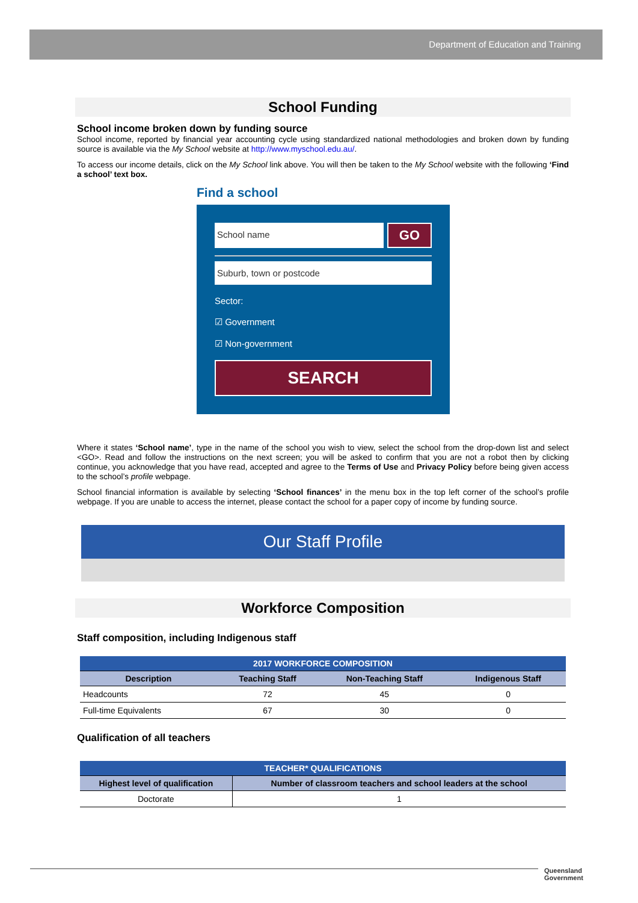Department of Education and Training
School Funding
School income broken down by funding source
School income, reported by financial year accounting cycle using standardized national methodologies and broken down by funding source is available via the My School website at http://www.myschool.edu.au/.
To access our income details, click on the My School link above. You will then be taken to the My School website with the following ‘Find a school’ text box.
Find a school
School name
GO
Suburb, town or postcode
Sector:
☑ Government
☑ Non-government
SEARCH
Where it states ‘School name’, type in the name of the school you wish to view, select the school from the drop-down list and select <GO>. Read and follow the instructions on the next screen; you will be asked to confirm that you are not a robot then by clicking continue, you acknowledge that you have read, accepted and agree to the Terms of Use and Privacy Policy before being given access to the school’s profile webpage.
School financial information is available by selecting ‘School finances’ in the menu box in the top left corner of the school’s profile webpage. If you are unable to access the internet, please contact the school for a paper copy of income by funding source.
Our Staff Profile
Workforce Composition
Staff composition, including Indigenous staff
| 2017 WORKFORCE COMPOSITION | | | |
| --- | --- | --- | --- |
| Description | Teaching Staff | Non-Teaching Staff | Indigenous Staff |
| Headcounts | 72 | 45 | 0 |
| Full-time Equivalents | 67 | 30 | 0 |
Qualification of all teachers
| TEACHER* QUALIFICATIONS | |
| --- | --- |
| Highest level of qualification | Number of classroom teachers and school leaders at the school |
| Doctorate | 1 |
Queensland
Government